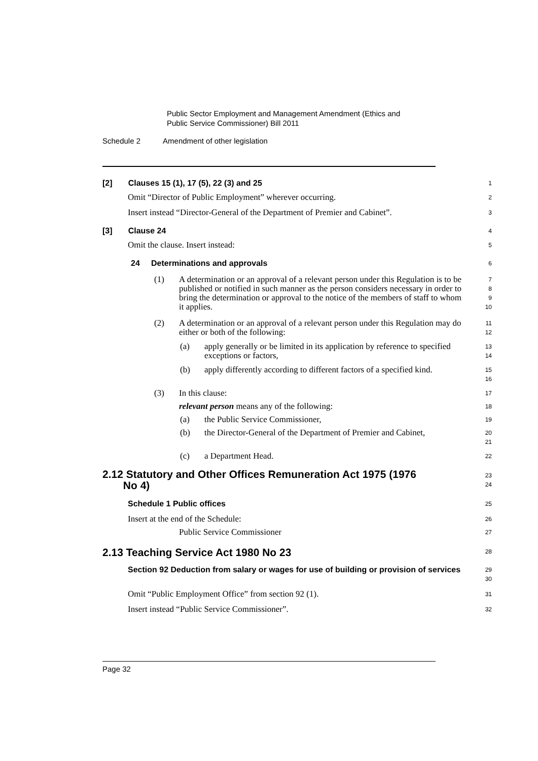Public Sector Employment and Management Amendment (Ethics and
Public Service Commissioner) Bill 2011
Schedule 2 Amendment of other legislation
[2] Clauses 15 (1), 17 (5), 22 (3) and 25
1
Omit “Director of Public Employment” wherever occurring.
2
Insert instead “Director-General of the Department of Premier and Cabinet”.
3
[3] Clause 24
4
Omit the clause. Insert instead:
5
24 Determinations and approvals
6
(1) A determination or an approval of a relevant person under this Regulation is to be published or notified in such manner as the person considers necessary in order to bring the determination or approval to the notice of the members of staff to whom it applies.
7
8
9
10
(2) A determination or an approval of a relevant person under this Regulation may do either or both of the following:
11
12
(a) apply generally or be limited in its application by reference to specified exceptions or factors,
13
14
(b) apply differently according to different factors of a specified kind.
15
16
(3) In this clause:
17
relevant person means any of the following:
18
(a) the Public Service Commissioner,
19
(b) the Director-General of the Department of Premier and Cabinet,
20
21
(c) a Department Head.
22
2.12 Statutory and Other Offices Remuneration Act 1975 (1976
No 4)
23
24
Schedule 1 Public offices
25
Insert at the end of the Schedule:
26
Public Service Commissioner
27
2.13 Teaching Service Act 1980 No 23
28
Section 92 Deduction from salary or wages for use of building or provision of services
29
30
Omit “Public Employment Office” from section 92 (1).
31
Insert instead “Public Service Commissioner”.
32
Page 32